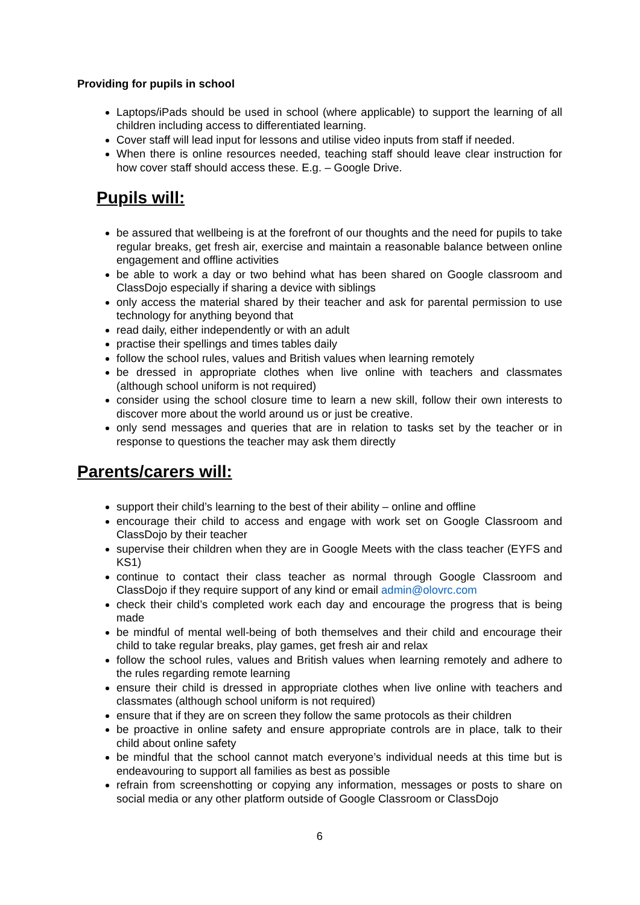Providing for pupils in school
Laptops/iPads should be used in school (where applicable) to support the learning of all children including access to differentiated learning.
Cover staff will lead input for lessons and utilise video inputs from staff if needed.
When there is online resources needed, teaching staff should leave clear instruction for how cover staff should access these. E.g. – Google Drive.
Pupils will:
be assured that wellbeing is at the forefront of our thoughts and the need for pupils to take regular breaks, get fresh air, exercise and maintain a reasonable balance between online engagement and offline activities
be able to work a day or two behind what has been shared on Google classroom and ClassDojo especially if sharing a device with siblings
only access the material shared by their teacher and ask for parental permission to use technology for anything beyond that
read daily, either independently or with an adult
practise their spellings and times tables daily
follow the school rules, values and British values when learning remotely
be dressed in appropriate clothes when live online with teachers and classmates (although school uniform is not required)
consider using the school closure time to learn a new skill, follow their own interests to discover more about the world around us or just be creative.
only send messages and queries that are in relation to tasks set by the teacher or in response to questions the teacher may ask them directly
Parents/carers will:
support their child’s learning to the best of their ability – online and offline
encourage their child to access and engage with work set on Google Classroom and ClassDojo by their teacher
supervise their children when they are in Google Meets with the class teacher (EYFS and KS1)
continue to contact their class teacher as normal through Google Classroom and ClassDojo if they require support of any kind or email admin@olovrc.com
check their child’s completed work each day and encourage the progress that is being made
be mindful of mental well-being of both themselves and their child and encourage their child to take regular breaks, play games, get fresh air and relax
follow the school rules, values and British values when learning remotely and adhere to the rules regarding remote learning
ensure their child is dressed in appropriate clothes when live online with teachers and classmates (although school uniform is not required)
ensure that if they are on screen they follow the same protocols as their children
be proactive in online safety and ensure appropriate controls are in place, talk to their child about online safety
be mindful that the school cannot match everyone’s individual needs at this time but is endeavouring to support all families as best as possible
refrain from screenshotting or copying any information, messages or posts to share on social media or any other platform outside of Google Classroom or ClassDojo
6